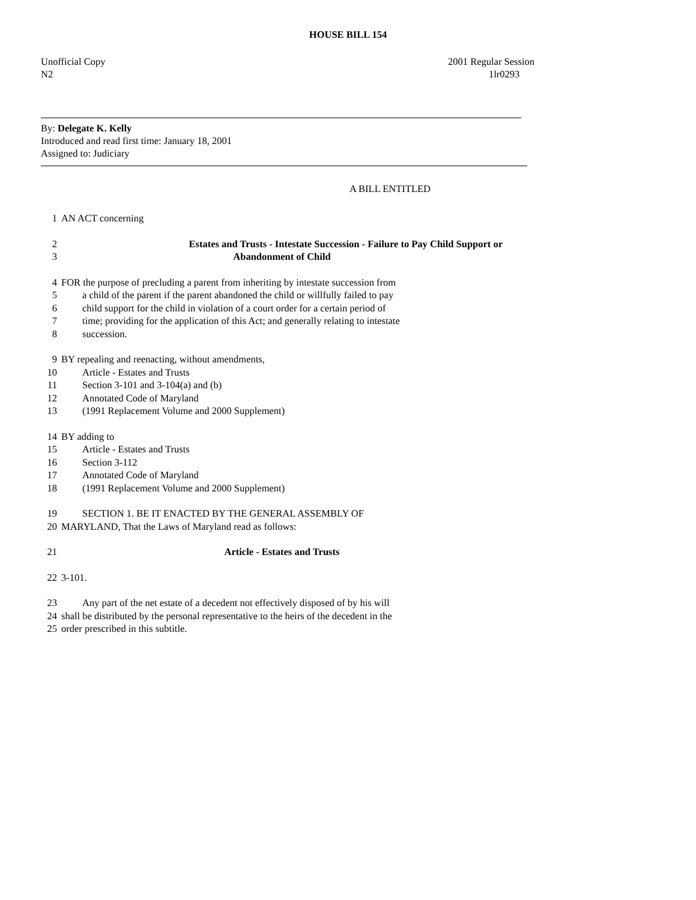HOUSE BILL 154
Unofficial Copy
N2
2001 Regular Session
1lr0293
By: Delegate K. Kelly
Introduced and read first time: January 18, 2001
Assigned to: Judiciary
A BILL ENTITLED
1 AN ACT concerning
2 Estates and Trusts - Intestate Succession - Failure to Pay Child Support or
3 Abandonment of Child
4 FOR the purpose of precluding a parent from inheriting by intestate succession from
5 a child of the parent if the parent abandoned the child or willfully failed to pay
6 child support for the child in violation of a court order for a certain period of
7 time; providing for the application of this Act; and generally relating to intestate
8 succession.
9 BY repealing and reenacting, without amendments,
10 Article - Estates and Trusts
11 Section 3-101 and 3-104(a) and (b)
12 Annotated Code of Maryland
13 (1991 Replacement Volume and 2000 Supplement)
14 BY adding to
15 Article - Estates and Trusts
16 Section 3-112
17 Annotated Code of Maryland
18 (1991 Replacement Volume and 2000 Supplement)
19 SECTION 1. BE IT ENACTED BY THE GENERAL ASSEMBLY OF
20 MARYLAND, That the Laws of Maryland read as follows:
21 Article - Estates and Trusts
22 3-101.
23 Any part of the net estate of a decedent not effectively disposed of by his will
24 shall be distributed by the personal representative to the heirs of the decedent in the
25 order prescribed in this subtitle.